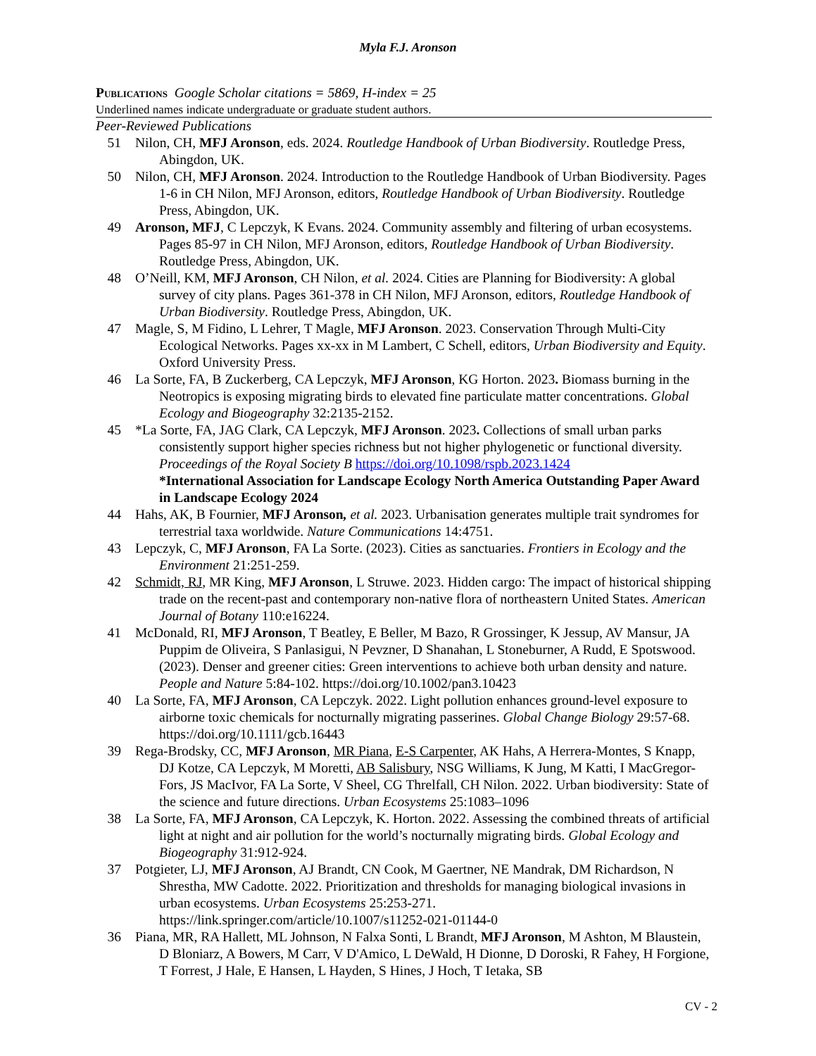Myla F.J. Aronson
PUBLICATIONS Google Scholar citations = 5869, H-index = 25
Underlined names indicate undergraduate or graduate student authors.
Peer-Reviewed Publications
51 Nilon, CH, MFJ Aronson, eds. 2024. Routledge Handbook of Urban Biodiversity. Routledge Press, Abingdon, UK.
50 Nilon, CH, MFJ Aronson. 2024. Introduction to the Routledge Handbook of Urban Biodiversity. Pages 1-6 in CH Nilon, MFJ Aronson, editors, Routledge Handbook of Urban Biodiversity. Routledge Press, Abingdon, UK.
49 Aronson, MFJ, C Lepczyk, K Evans. 2024. Community assembly and filtering of urban ecosystems. Pages 85-97 in CH Nilon, MFJ Aronson, editors, Routledge Handbook of Urban Biodiversity. Routledge Press, Abingdon, UK.
48 O’Neill, KM, MFJ Aronson, CH Nilon, et al. 2024. Cities are Planning for Biodiversity: A global survey of city plans. Pages 361-378 in CH Nilon, MFJ Aronson, editors, Routledge Handbook of Urban Biodiversity. Routledge Press, Abingdon, UK.
47 Magle, S, M Fidino, L Lehrer, T Magle, MFJ Aronson. 2023. Conservation Through Multi-City Ecological Networks. Pages xx-xx in M Lambert, C Schell, editors, Urban Biodiversity and Equity. Oxford University Press.
46 La Sorte, FA, B Zuckerberg, CA Lepczyk, MFJ Aronson, KG Horton. 2023. Biomass burning in the Neotropics is exposing migrating birds to elevated fine particulate matter concentrations. Global Ecology and Biogeography 32:2135-2152.
45 *La Sorte, FA, JAG Clark, CA Lepczyk, MFJ Aronson. 2023. Collections of small urban parks consistently support higher species richness but not higher phylogenetic or functional diversity. Proceedings of the Royal Society B https://doi.org/10.1098/rspb.2023.1424
*International Association for Landscape Ecology North America Outstanding Paper Award in Landscape Ecology 2024
44 Hahs, AK, B Fournier, MFJ Aronson, et al. 2023. Urbanisation generates multiple trait syndromes for terrestrial taxa worldwide. Nature Communications 14:4751.
43 Lepczyk, C, MFJ Aronson, FA La Sorte. (2023). Cities as sanctuaries. Frontiers in Ecology and the Environment 21:251-259.
42 Schmidt, RJ, MR King, MFJ Aronson, L Struwe. 2023. Hidden cargo: The impact of historical shipping trade on the recent-past and contemporary non-native flora of northeastern United States. American Journal of Botany 110:e16224.
41 McDonald, RI, MFJ Aronson, T Beatley, E Beller, M Bazo, R Grossinger, K Jessup, AV Mansur, JA Puppim de Oliveira, S Panlasigui, N Pevzner, D Shanahan, L Stoneburner, A Rudd, E Spotswood. (2023). Denser and greener cities: Green interventions to achieve both urban density and nature. People and Nature 5:84-102. https://doi.org/10.1002/pan3.10423
40 La Sorte, FA, MFJ Aronson, CA Lepczyk. 2022. Light pollution enhances ground-level exposure to airborne toxic chemicals for nocturnally migrating passerines. Global Change Biology 29:57-68. https://doi.org/10.1111/gcb.16443
39 Rega-Brodsky, CC, MFJ Aronson, MR Piana, E-S Carpenter, AK Hahs, A Herrera-Montes, S Knapp, DJ Kotze, CA Lepczyk, M Moretti, AB Salisbury, NSG Williams, K Jung, M Katti, I MacGregor-Fors, JS MacIvor, FA La Sorte, V Sheel, CG Threlfall, CH Nilon. 2022. Urban biodiversity: State of the science and future directions. Urban Ecosystems 25:1083–1096
38 La Sorte, FA, MFJ Aronson, CA Lepczyk, K. Horton. 2022. Assessing the combined threats of artificial light at night and air pollution for the world’s nocturnally migrating birds. Global Ecology and Biogeography 31:912-924.
37 Potgieter, LJ, MFJ Aronson, AJ Brandt, CN Cook, M Gaertner, NE Mandrak, DM Richardson, N Shrestha, MW Cadotte. 2022. Prioritization and thresholds for managing biological invasions in urban ecosystems. Urban Ecosystems 25:253-271.
https://link.springer.com/article/10.1007/s11252-021-01144-0
36 Piana, MR, RA Hallett, ML Johnson, N Falxa Sonti, L Brandt, MFJ Aronson, M Ashton, M Blaustein, D Bloniarz, A Bowers, M Carr, V D'Amico, L DeWald, H Dionne, D Doroski, R Fahey, H Forgione, T Forrest, J Hale, E Hansen, L Hayden, S Hines, J Hoch, T Ietaka, SB
CV - 2